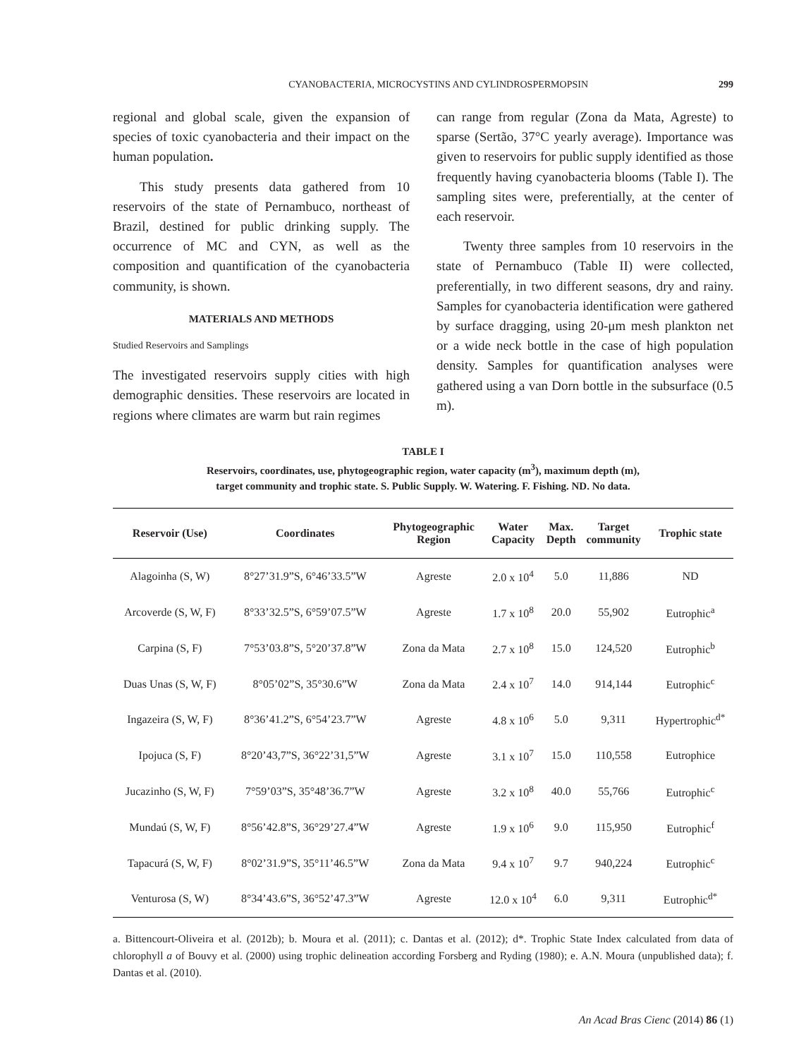CYANOBACTERIA, MICROCYSTINS AND CYLINDROSPERMOPSIN 299
regional and global scale, given the expansion of species of toxic cyanobacteria and their impact on the human population.
This study presents data gathered from 10 reservoirs of the state of Pernambuco, northeast of Brazil, destined for public drinking supply. The occurrence of MC and CYN, as well as the composition and quantification of the cyanobacteria community, is shown.
MATERIALS AND METHODS
Studied Reservoirs and Samplings
The investigated reservoirs supply cities with high demographic densities. These reservoirs are located in regions where climates are warm but rain regimes
can range from regular (Zona da Mata, Agreste) to sparse (Sertão, 37°C yearly average). Importance was given to reservoirs for public supply identified as those frequently having cyanobacteria blooms (Table I). The sampling sites were, preferentially, at the center of each reservoir.
Twenty three samples from 10 reservoirs in the state of Pernambuco (Table II) were collected, preferentially, in two different seasons, dry and rainy. Samples for cyanobacteria identification were gathered by surface dragging, using 20-μm mesh plankton net or a wide neck bottle in the case of high population density. Samples for quantification analyses were gathered using a van Dorn bottle in the subsurface (0.5 m).
TABLE I
Reservoirs, coordinates, use, phytogeographic region, water capacity (m<sup>3</sup>), maximum depth (m),
target community and trophic state. S. Public Supply. W. Watering. F. Fishing. ND. No data.
| Reservoir (Use) | Coordinates | Phytogeographic Region | Water Capacity | Max. Depth | Target community | Trophic state |
| --- | --- | --- | --- | --- | --- | --- |
| Alagoinha (S, W) | 8°27’31.9”S, 6°46’33.5”W | Agreste | 2.0 x 10<sup>4</sup> | 5.0 | 11,886 | ND |
| Arcoverde (S, W, F) | 8°33’32.5”S, 6°59’07.5”W | Agreste | 1.7 x 10<sup>8</sup> | 20.0 | 55,902 | Eutrophic<sup>a</sup> |
| Carpina (S, F) | 7°53’03.8”S, 5°20’37.8”W | Zona da Mata | 2.7 x 10<sup>8</sup> | 15.0 | 124,520 | Eutrophic<sup>b</sup> |
| Duas Unas (S, W, F) | 8°05’02”S, 35°30.6”W | Zona da Mata | 2.4 x 10<sup>7</sup> | 14.0 | 914,144 | Eutrophic<sup>c</sup> |
| Ingazeira (S, W, F) | 8°36’41.2”S, 6°54’23.7”W | Agreste | 4.8 x 10<sup>6</sup> | 5.0 | 9,311 | Hypertrophic<sup>d*</sup> |
| Ipojuca (S, F) | 8°20’43,7”S, 36°22’31,5”W | Agreste | 3.1 x 10<sup>7</sup> | 15.0 | 110,558 | Eutrophice |
| Jucazinho (S, W, F) | 7°59’03”S, 35°48’36.7”W | Agreste | 3.2 x 10<sup>8</sup> | 40.0 | 55,766 | Eutrophic<sup>c</sup> |
| Mundaú (S, W, F) | 8°56’42.8”S, 36°29’27.4”W | Agreste | 1.9 x 10<sup>6</sup> | 9.0 | 115,950 | Eutrophic<sup>f</sup> |
| Tapacurá (S, W, F) | 8°02’31.9”S, 35°11’46.5”W | Zona da Mata | 9.4 x 10<sup>7</sup> | 9.7 | 940,224 | Eutrophic<sup>c</sup> |
| Venturosa (S, W) | 8°34’43.6”S, 36°52’47.3”W | Agreste | 12.0 x 10<sup>4</sup> | 6.0 | 9,311 | Eutrophic<sup>d*</sup> |
a. Bittencourt-Oliveira et al. (2012b); b. Moura et al. (2011); c. Dantas et al. (2012); d*. Trophic State Index calculated from data of chlorophyll a of Bouvy et al. (2000) using trophic delineation according Forsberg and Ryding (1980); e. A.N. Moura (unpublished data); f. Dantas et al. (2010).
An Acad Bras Cienc (2014) 86 (1)